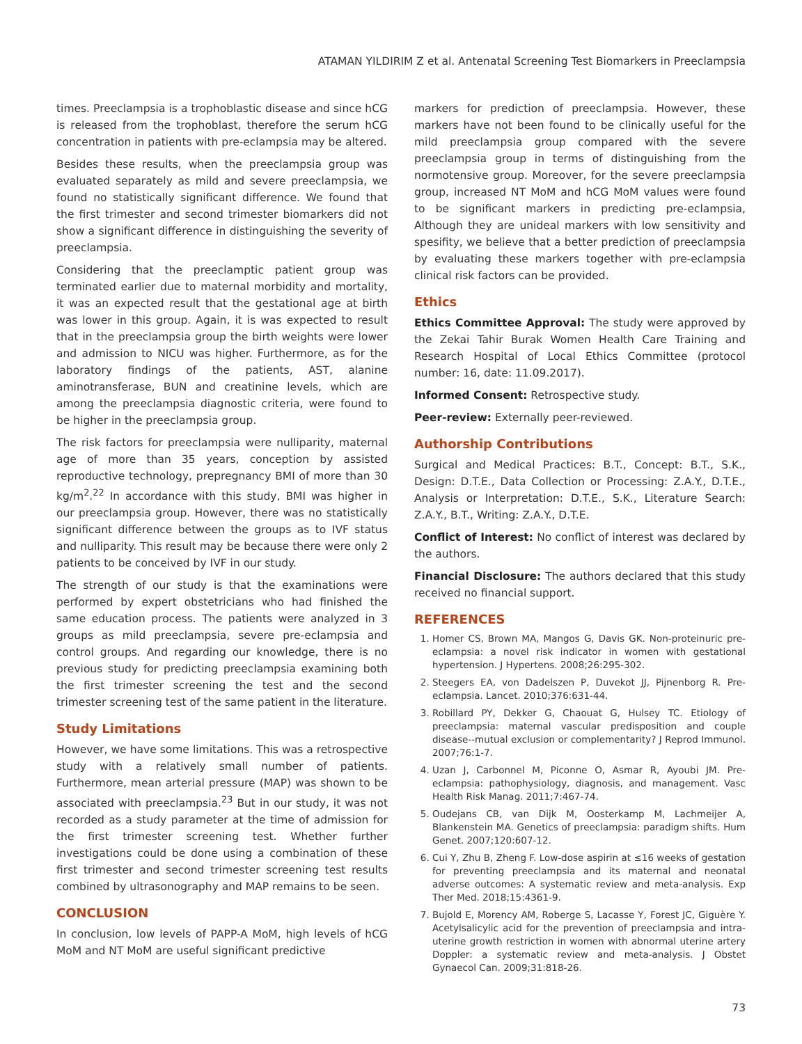ATAMAN YILDIRIM Z et al. Antenatal Screening Test Biomarkers in Preeclampsia
times. Preeclampsia is a trophoblastic disease and since hCG is released from the trophoblast, therefore the serum hCG concentration in patients with pre-eclampsia may be altered.
Besides these results, when the preeclampsia group was evaluated separately as mild and severe preeclampsia, we found no statistically significant difference. We found that the first trimester and second trimester biomarkers did not show a significant difference in distinguishing the severity of preeclampsia.
Considering that the preeclamptic patient group was terminated earlier due to maternal morbidity and mortality, it was an expected result that the gestational age at birth was lower in this group. Again, it is was expected to result that in the preeclampsia group the birth weights were lower and admission to NICU was higher. Furthermore, as for the laboratory findings of the patients, AST, alanine aminotransferase, BUN and creatinine levels, which are among the preeclampsia diagnostic criteria, were found to be higher in the preeclampsia group.
The risk factors for preeclampsia were nulliparity, maternal age of more than 35 years, conception by assisted reproductive technology, prepregnancy BMI of more than 30 kg/m<sup>2</sup>.<sup>22</sup> In accordance with this study, BMI was higher in our preeclampsia group. However, there was no statistically significant difference between the groups as to IVF status and nulliparity. This result may be because there were only 2 patients to be conceived by IVF in our study.
The strength of our study is that the examinations were performed by expert obstetricians who had finished the same education process. The patients were analyzed in 3 groups as mild preeclampsia, severe pre-eclampsia and control groups. And regarding our knowledge, there is no previous study for predicting preeclampsia examining both the first trimester screening the test and the second trimester screening test of the same patient in the literature.
Study Limitations
However, we have some limitations. This was a retrospective study with a relatively small number of patients. Furthermore, mean arterial pressure (MAP) was shown to be associated with preeclampsia.<sup>23</sup> But in our study, it was not recorded as a study parameter at the time of admission for the first trimester screening test. Whether further investigations could be done using a combination of these first trimester and second trimester screening test results combined by ultrasonography and MAP remains to be seen.
CONCLUSION
In conclusion, low levels of PAPP-A MoM, high levels of hCG MoM and NT MoM are useful significant predictive
markers for prediction of preeclampsia. However, these markers have not been found to be clinically useful for the mild preeclampsia group compared with the severe preeclampsia group in terms of distinguishing from the normotensive group. Moreover, for the severe preeclampsia group, increased NT MoM and hCG MoM values were found to be significant markers in predicting pre-eclampsia, Although they are unideal markers with low sensitivity and spesifity, we believe that a better prediction of preeclampsia by evaluating these markers together with pre-eclampsia clinical risk factors can be provided.
Ethics
Ethics Committee Approval: The study were approved by the Zekai Tahir Burak Women Health Care Training and Research Hospital of Local Ethics Committee (protocol number: 16, date: 11.09.2017).
Informed Consent: Retrospective study.
Peer-review: Externally peer-reviewed.
Authorship Contributions
Surgical and Medical Practices: B.T., Concept: B.T., S.K., Design: D.T.E., Data Collection or Processing: Z.A.Y., D.T.E., Analysis or Interpretation: D.T.E., S.K., Literature Search: Z.A.Y., B.T., Writing: Z.A.Y., D.T.E.
Conflict of Interest: No conflict of interest was declared by the authors.
Financial Disclosure: The authors declared that this study received no financial support.
REFERENCES
1. Homer CS, Brown MA, Mangos G, Davis GK. Non-proteinuric pre-eclampsia: a novel risk indicator in women with gestational hypertension. J Hypertens. 2008;26:295-302.
2. Steegers EA, von Dadelszen P, Duvekot JJ, Pijnenborg R. Pre-eclampsia. Lancet. 2010;376:631-44.
3. Robillard PY, Dekker G, Chaouat G, Hulsey TC. Etiology of preeclampsia: maternal vascular predisposition and couple disease--mutual exclusion or complementarity? J Reprod Immunol. 2007;76:1-7.
4. Uzan J, Carbonnel M, Piconne O, Asmar R, Ayoubi JM. Pre-eclampsia: pathophysiology, diagnosis, and management. Vasc Health Risk Manag. 2011;7:467-74.
5. Oudejans CB, van Dijk M, Oosterkamp M, Lachmeijer A, Blankenstein MA. Genetics of preeclampsia: paradigm shifts. Hum Genet. 2007;120:607-12.
6. Cui Y, Zhu B, Zheng F. Low-dose aspirin at ≤16 weeks of gestation for preventing preeclampsia and its maternal and neonatal adverse outcomes: A systematic review and meta-analysis. Exp Ther Med. 2018;15:4361-9.
7. Bujold E, Morency AM, Roberge S, Lacasse Y, Forest JC, Giguère Y. Acetylsalicylic acid for the prevention of preeclampsia and intra-uterine growth restriction in women with abnormal uterine artery Doppler: a systematic review and meta-analysis. J Obstet Gynaecol Can. 2009;31:818-26.
73